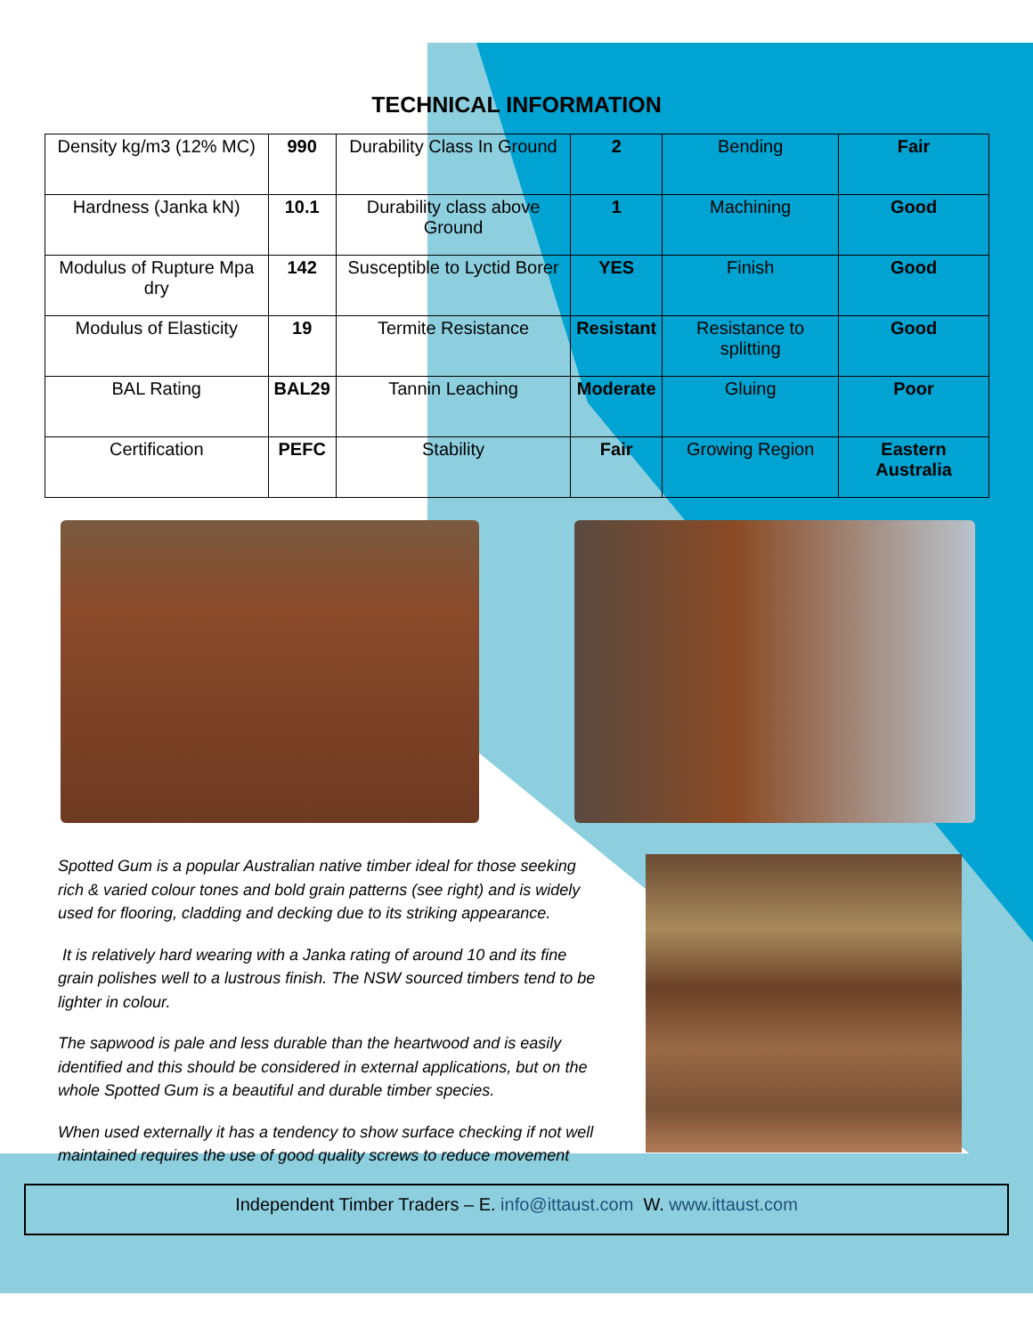TECHNICAL INFORMATION
| Density kg/m3 (12% MC) | 990 | Durability Class In Ground | 2 | Bending | Fair |
| Hardness (Janka kN) | 10.1 | Durability class above Ground | 1 | Machining | Good |
| Modulus of Rupture Mpa dry | 142 | Susceptible to Lyctid Borer | YES | Finish | Good |
| Modulus of Elasticity | 19 | Termite Resistance | Resistant | Resistance to splitting | Good |
| BAL Rating | BAL29 | Tannin Leaching | Moderate | Gluing | Poor |
| Certification | PEFC | Stability | Fair | Growing Region | Eastern Australia |
Spotted Gum is a popular Australian native timber ideal for those seeking rich & varied colour tones and bold grain patterns (see right) and is widely used for flooring, cladding and decking due to its striking appearance.
It is relatively hard wearing with a Janka rating of around 10 and its fine grain polishes well to a lustrous finish. The NSW sourced timbers tend to be lighter in colour.
The sapwood is pale and less durable than the heartwood and is easily identified and this should be considered in external applications, but on the whole Spotted Gum is a beautiful and durable timber species.
When used externally it has a tendency to show surface checking if not well maintained requires the use of good quality screws to reduce movement
Independent Timber Traders – E. info@ittaust.com W. www.ittaust.com